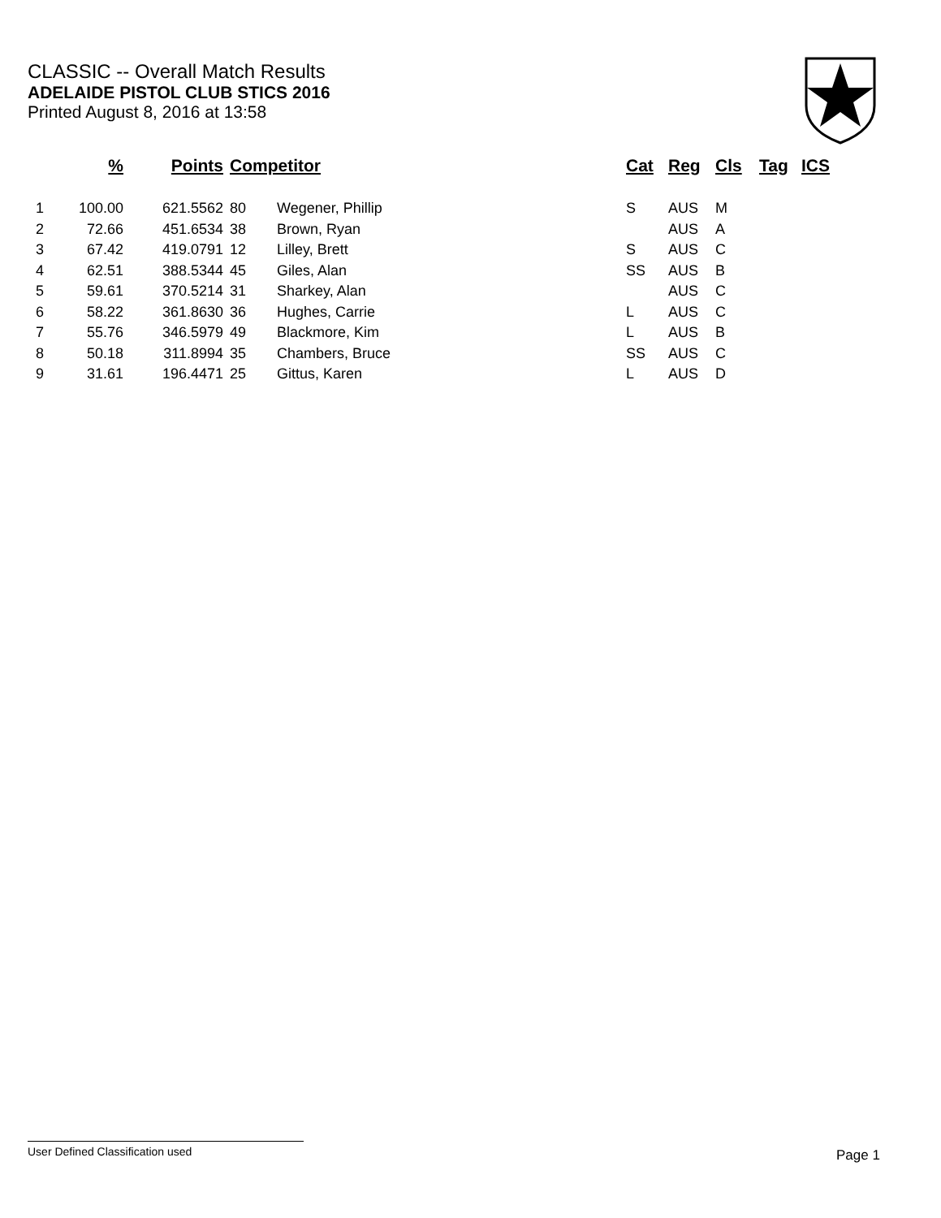CLASSIC -- Overall Match Results
ADELAIDE PISTOL CLUB STICS 2016
Printed August 8, 2016 at 13:58
| | % | Points | Competitor | | Cat | Reg | Cls | Tag | ICS |
| --- | --- | --- | --- | --- | --- | --- | --- | --- | --- |
| 1 | 100.00 | 621.5562 | 80 | Wegener, Phillip | S | AUS | M | | |
| 2 | 72.66 | 451.6534 | 38 | Brown, Ryan | | AUS | A | | |
| 3 | 67.42 | 419.0791 | 12 | Lilley, Brett | S | AUS | C | | |
| 4 | 62.51 | 388.5344 | 45 | Giles, Alan | SS | AUS | B | | |
| 5 | 59.61 | 370.5214 | 31 | Sharkey, Alan | | AUS | C | | |
| 6 | 58.22 | 361.8630 | 36 | Hughes, Carrie | L | AUS | C | | |
| 7 | 55.76 | 346.5979 | 49 | Blackmore, Kim | L | AUS | B | | |
| 8 | 50.18 | 311.8994 | 35 | Chambers, Bruce | SS | AUS | C | | |
| 9 | 31.61 | 196.4471 | 25 | Gittus, Karen | L | AUS | D | | |
User Defined Classification used Page 1